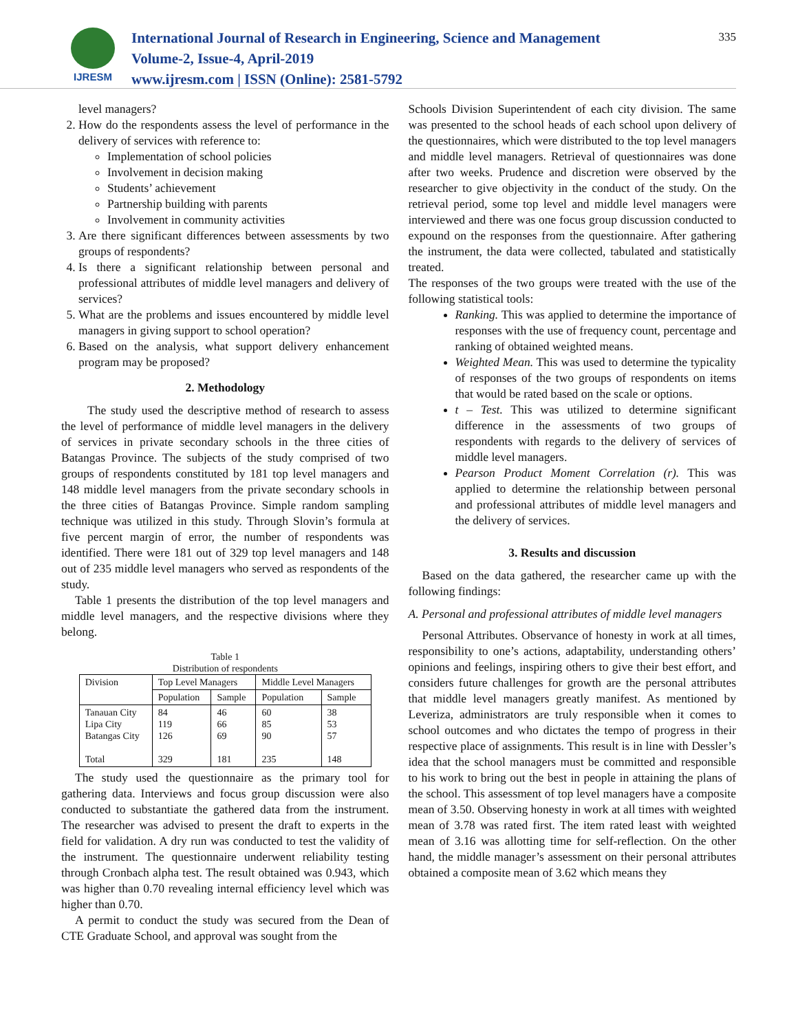IJRESM
International Journal of Research in Engineering, Science and Management
Volume-2, Issue-4, April-2019
www.ijresm.com | ISSN (Online): 2581-5792
335
level managers?
2. How do the respondents assess the level of performance in the delivery of services with reference to:
Implementation of school policies
Involvement in decision making
Students’ achievement
Partnership building with parents
Involvement in community activities
3. Are there significant differences between assessments by two groups of respondents?
4. Is there a significant relationship between personal and professional attributes of middle level managers and delivery of services?
5. What are the problems and issues encountered by middle level managers in giving support to school operation?
6. Based on the analysis, what support delivery enhancement program may be proposed?
2. Methodology
The study used the descriptive method of research to assess the level of performance of middle level managers in the delivery of services in private secondary schools in the three cities of Batangas Province. The subjects of the study comprised of two groups of respondents constituted by 181 top level managers and 148 middle level managers from the private secondary schools in the three cities of Batangas Province. Simple random sampling technique was utilized in this study. Through Slovin’s formula at five percent margin of error, the number of respondents was identified. There were 181 out of 329 top level managers and 148 out of 235 middle level managers who served as respondents of the study.
Table 1 presents the distribution of the top level managers and middle level managers, and the respective divisions where they belong.
Table 1
Distribution of respondents
| Division | Top Level Managers | | Middle Level Managers | |
| --- | --- | --- | --- | --- |
| | Population | Sample | Population | Sample |
| Tanauan City Lipa City Batangas City Total | 84 119 126 329 | 46 66 69 181 | 60 85 90 235 | 38 53 57 148 |
The study used the questionnaire as the primary tool for gathering data. Interviews and focus group discussion were also conducted to substantiate the gathered data from the instrument. The researcher was advised to present the draft to experts in the field for validation. A dry run was conducted to test the validity of the instrument. The questionnaire underwent reliability testing through Cronbach alpha test. The result obtained was 0.943, which was higher than 0.70 revealing internal efficiency level which was higher than 0.70.
A permit to conduct the study was secured from the Dean of CTE Graduate School, and approval was sought from the
Schools Division Superintendent of each city division. The same was presented to the school heads of each school upon delivery of the questionnaires, which were distributed to the top level managers and middle level managers. Retrieval of questionnaires was done after two weeks. Prudence and discretion were observed by the researcher to give objectivity in the conduct of the study. On the retrieval period, some top level and middle level managers were interviewed and there was one focus group discussion conducted to expound on the responses from the questionnaire. After gathering the instrument, the data were collected, tabulated and statistically treated.
The responses of the two groups were treated with the use of the following statistical tools:
Ranking. This was applied to determine the importance of responses with the use of frequency count, percentage and ranking of obtained weighted means.
Weighted Mean. This was used to determine the typicality of responses of the two groups of respondents on items that would be rated based on the scale or options.
t – Test. This was utilized to determine significant difference in the assessments of two groups of respondents with regards to the delivery of services of middle level managers.
Pearson Product Moment Correlation (r). This was applied to determine the relationship between personal and professional attributes of middle level managers and the delivery of services.
3. Results and discussion
Based on the data gathered, the researcher came up with the following findings:
A. Personal and professional attributes of middle level managers
Personal Attributes. Observance of honesty in work at all times, responsibility to one’s actions, adaptability, understanding others’ opinions and feelings, inspiring others to give their best effort, and considers future challenges for growth are the personal attributes that middle level managers greatly manifest. As mentioned by Leveriza, administrators are truly responsible when it comes to school outcomes and who dictates the tempo of progress in their respective place of assignments. This result is in line with Dessler’s idea that the school managers must be committed and responsible to his work to bring out the best in people in attaining the plans of the school. This assessment of top level managers have a composite mean of 3.50. Observing honesty in work at all times with weighted mean of 3.78 was rated first. The item rated least with weighted mean of 3.16 was allotting time for self-reflection. On the other hand, the middle manager’s assessment on their personal attributes obtained a composite mean of 3.62 which means they